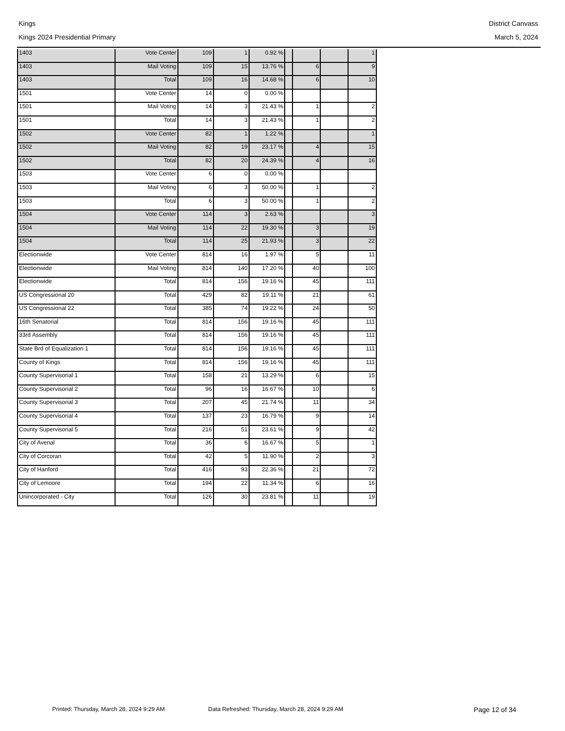Kings District Canvass
Kings 2024 Presidential Primary March 5, 2024
| 1403 | Vote Center | 109 | 1 | 0.92 % | | | | 1 |
| 1403 | Mail Voting | 109 | 15 | 13.76 % | | 6 | | 9 |
| 1403 | Total | 109 | 16 | 14.68 % | | 6 | | 10 |
| 1501 | Vote Center | 14 | 0 | 0.00 % | | | | |
| 1501 | Mail Voting | 14 | 3 | 21.43 % | | 1 | | 2 |
| 1501 | Total | 14 | 3 | 21.43 % | | 1 | | 2 |
| 1502 | Vote Center | 82 | 1 | 1.22 % | | | | 1 |
| 1502 | Mail Voting | 82 | 19 | 23.17 % | | 4 | | 15 |
| 1502 | Total | 82 | 20 | 24.39 % | | 4 | | 16 |
| 1503 | Vote Center | 6 | 0 | 0.00 % | | | | |
| 1503 | Mail Voting | 6 | 3 | 50.00 % | | 1 | | 2 |
| 1503 | Total | 6 | 3 | 50.00 % | | 1 | | 2 |
| 1504 | Vote Center | 114 | 3 | 2.63 % | | | | 3 |
| 1504 | Mail Voting | 114 | 22 | 19.30 % | | 3 | | 19 |
| 1504 | Total | 114 | 25 | 21.93 % | | 3 | | 22 |
| Electionwide | Vote Center | 814 | 16 | 1.97 % | | 5 | | 11 |
| Electionwide | Mail Voting | 814 | 140 | 17.20 % | | 40 | | 100 |
| Electionwide | Total | 814 | 156 | 19.16 % | | 45 | | 111 |
| US Congressional 20 | Total | 429 | 82 | 19.11 % | | 21 | | 61 |
| US Congressional 22 | Total | 385 | 74 | 19.22 % | | 24 | | 50 |
| 16th Senatorial | Total | 814 | 156 | 19.16 % | | 45 | | 111 |
| 33rd Assembly | Total | 814 | 156 | 19.16 % | | 45 | | 111 |
| State Brd of Equalization 1 | Total | 814 | 156 | 19.16 % | | 45 | | 111 |
| County of Kings | Total | 814 | 156 | 19.16 % | | 45 | | 111 |
| County Supervisorial 1 | Total | 158 | 21 | 13.29 % | | 6 | | 15 |
| County Supervisorial 2 | Total | 96 | 16 | 16.67 % | | 10 | | 6 |
| County Supervisorial 3 | Total | 207 | 45 | 21.74 % | | 11 | | 34 |
| County Supervisorial 4 | Total | 137 | 23 | 16.79 % | | 9 | | 14 |
| County Supervisorial 5 | Total | 216 | 51 | 23.61 % | | 9 | | 42 |
| City of Avenal | Total | 36 | 6 | 16.67 % | | 5 | | 1 |
| City of Corcoran | Total | 42 | 5 | 11.90 % | | 2 | | 3 |
| City of Hanford | Total | 416 | 93 | 22.36 % | | 21 | | 72 |
| City of Lemoore | Total | 194 | 22 | 11.34 % | | 6 | | 16 |
| Unincorporated - City | Total | 126 | 30 | 23.81 % | | 11 | | 19 |
Printed: Thursday, March 28, 2024 9:29 AM Data Refreshed: Thursday, March 28, 2024 9:29 AM Page 12 of 34